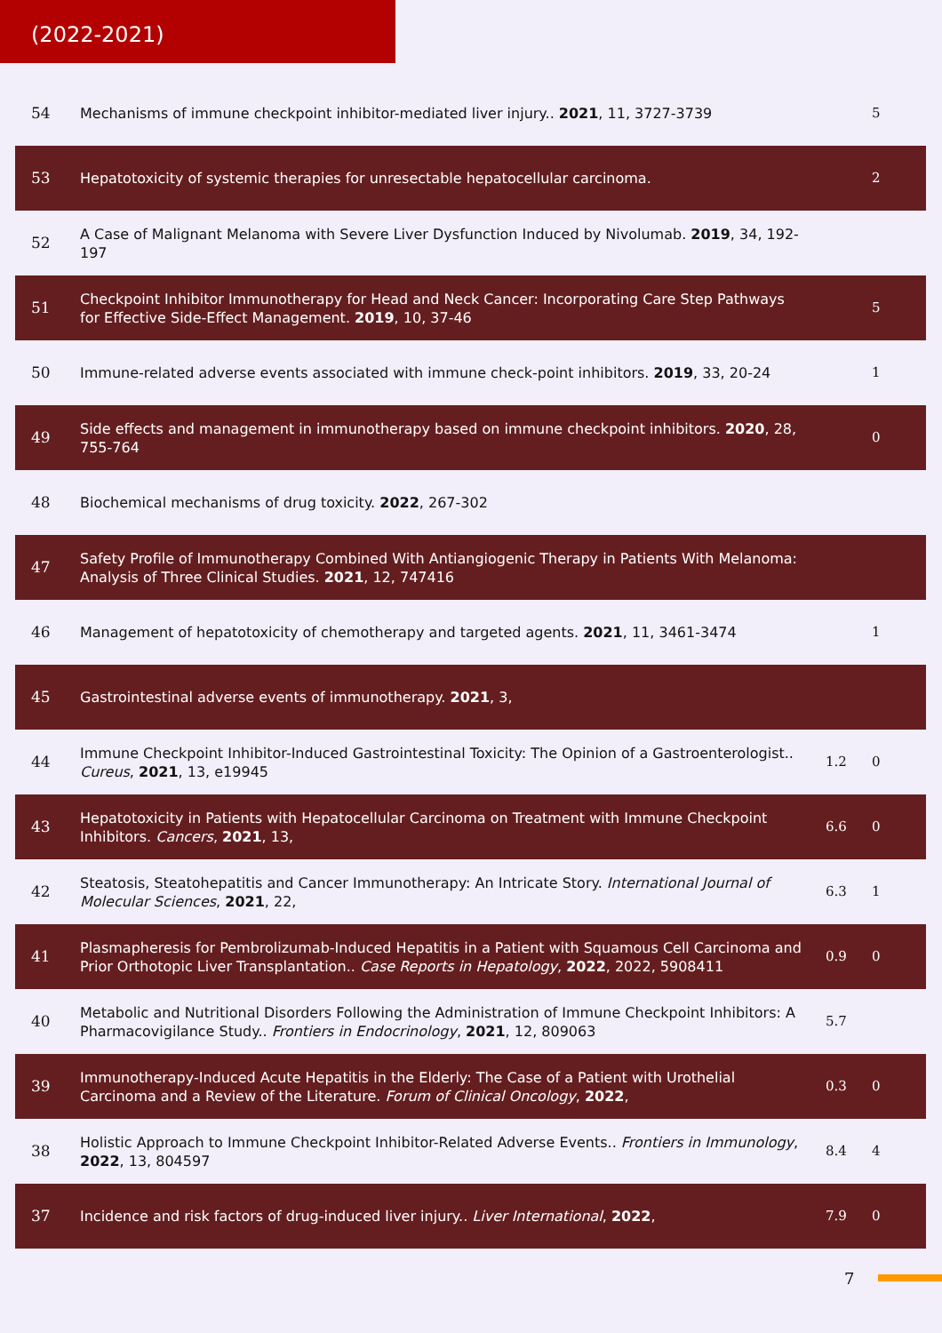(2022-2021)
| 54 | Mechanisms of immune checkpoint inhibitor-mediated liver injury.. 2021 , 11, 3727-3739 | | 5 |
| 53 | Hepatotoxicity of systemic therapies for unresectable hepatocellular carcinoma. | | 2 |
| 52 | A Case of Malignant Melanoma with Severe Liver Dysfunction Induced by Nivolumab. 2019 , 34, 192-197 | | |
| 51 | Checkpoint Inhibitor Immunotherapy for Head and Neck Cancer: Incorporating Care Step Pathways for Effective Side-Effect Management. 2019 , 10, 37-46 | | 5 |
| 50 | Immune-related adverse events associated with immune check-point inhibitors. 2019 , 33, 20-24 | | 1 |
| 49 | Side effects and management in immunotherapy based on immune checkpoint inhibitors. 2020 , 28, 755-764 | | 0 |
| 48 | Biochemical mechanisms of drug toxicity. 2022 , 267-302 | | |
| 47 | Safety Profile of Immunotherapy Combined With Antiangiogenic Therapy in Patients With Melanoma: Analysis of Three Clinical Studies. 2021 , 12, 747416 | | |
| 46 | Management of hepatotoxicity of chemotherapy and targeted agents. 2021 , 11, 3461-3474 | | 1 |
| 45 | Gastrointestinal adverse events of immunotherapy. 2021 , 3, | | |
| 44 | Immune Checkpoint Inhibitor-Induced Gastrointestinal Toxicity: The Opinion of a Gastroenterologist.. Cureus , 2021 , 13, e19945 | 1.2 | 0 |
| 43 | Hepatotoxicity in Patients with Hepatocellular Carcinoma on Treatment with Immune Checkpoint Inhibitors. Cancers , 2021 , 13, | 6.6 | 0 |
| 42 | Steatosis, Steatohepatitis and Cancer Immunotherapy: An Intricate Story. International Journal of Molecular Sciences , 2021 , 22, | 6.3 | 1 |
| 41 | Plasmapheresis for Pembrolizumab-Induced Hepatitis in a Patient with Squamous Cell Carcinoma and Prior Orthotopic Liver Transplantation.. Case Reports in Hepatology , 2022 , 2022, 5908411 | 0.9 | 0 |
| 40 | Metabolic and Nutritional Disorders Following the Administration of Immune Checkpoint Inhibitors: A Pharmacovigilance Study.. Frontiers in Endocrinology , 2021 , 12, 809063 | 5.7 | |
| 39 | Immunotherapy-Induced Acute Hepatitis in the Elderly: The Case of a Patient with Urothelial Carcinoma and a Review of the Literature. Forum of Clinical Oncology , 2022 , | 0.3 | 0 |
| 38 | Holistic Approach to Immune Checkpoint Inhibitor-Related Adverse Events.. Frontiers in Immunology , 2022 , 13, 804597 | 8.4 | 4 |
| 37 | Incidence and risk factors of drug-induced liver injury.. Liver International , 2022 , | 7.9 | 0 |
7